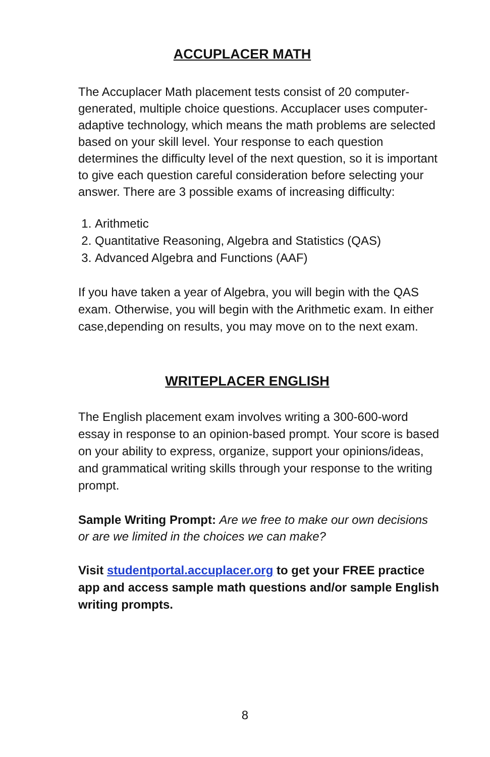ACCUPLACER MATH
The Accuplacer Math placement tests consist of 20 computer-generated, multiple choice questions. Accuplacer uses computer-adaptive technology, which means the math problems are selected based on your skill level. Your response to each question determines the difficulty level of the next question, so it is important to give each question careful consideration before selecting your answer. There are 3 possible exams of increasing difficulty:
1. Arithmetic
2. Quantitative Reasoning, Algebra and Statistics (QAS)
3. Advanced Algebra and Functions (AAF)
If you have taken a year of Algebra, you will begin with the QAS exam. Otherwise, you will begin with the Arithmetic exam. In either case,depending on results, you may move on to the next exam.
WRITEPLACER ENGLISH
The English placement exam involves writing a 300-600-word essay in response to an opinion-based prompt. Your score is based on your ability to express, organize, support your opinions/ideas, and grammatical writing skills through your response to the writing prompt.
Sample Writing Prompt: Are we free to make our own decisions or are we limited in the choices we can make?
Visit studentportal.accuplacer.org to get your FREE practice app and access sample math questions and/or sample English writing prompts.
8